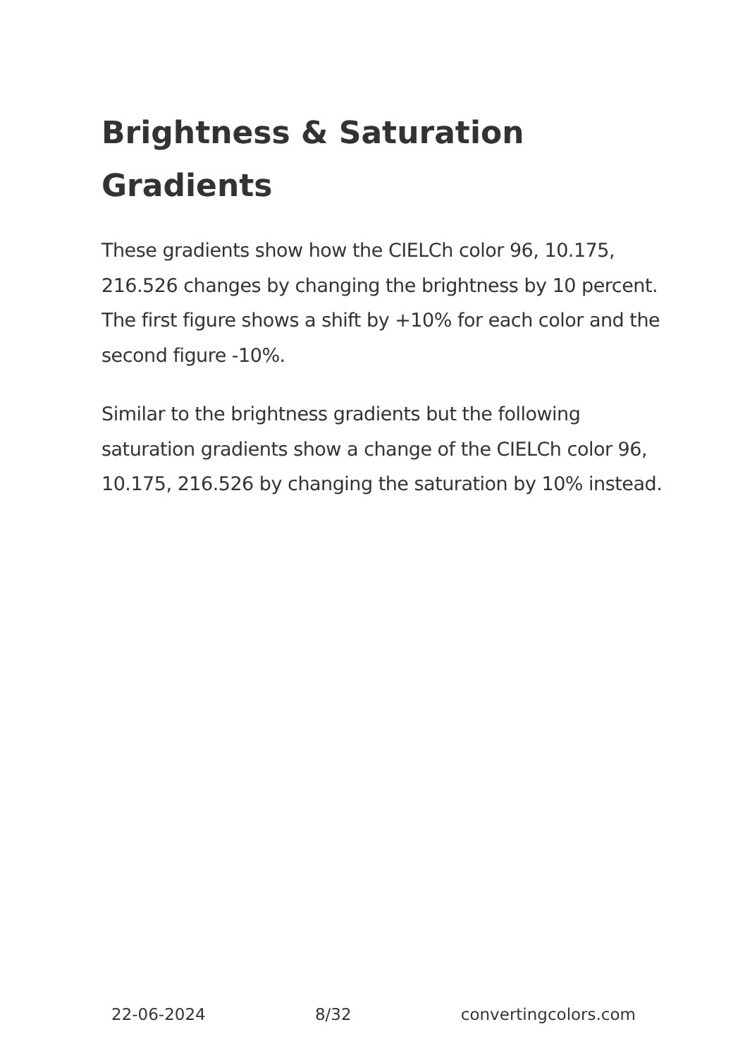Brightness & Saturation Gradients
These gradients show how the CIELCh color 96, 10.175, 216.526 changes by changing the brightness by 10 percent. The first figure shows a shift by +10% for each color and the second figure -10%.
Similar to the brightness gradients but the following saturation gradients show a change of the CIELCh color 96, 10.175, 216.526 by changing the saturation by 10% instead.
22-06-2024 8/32 convertingcolors.com